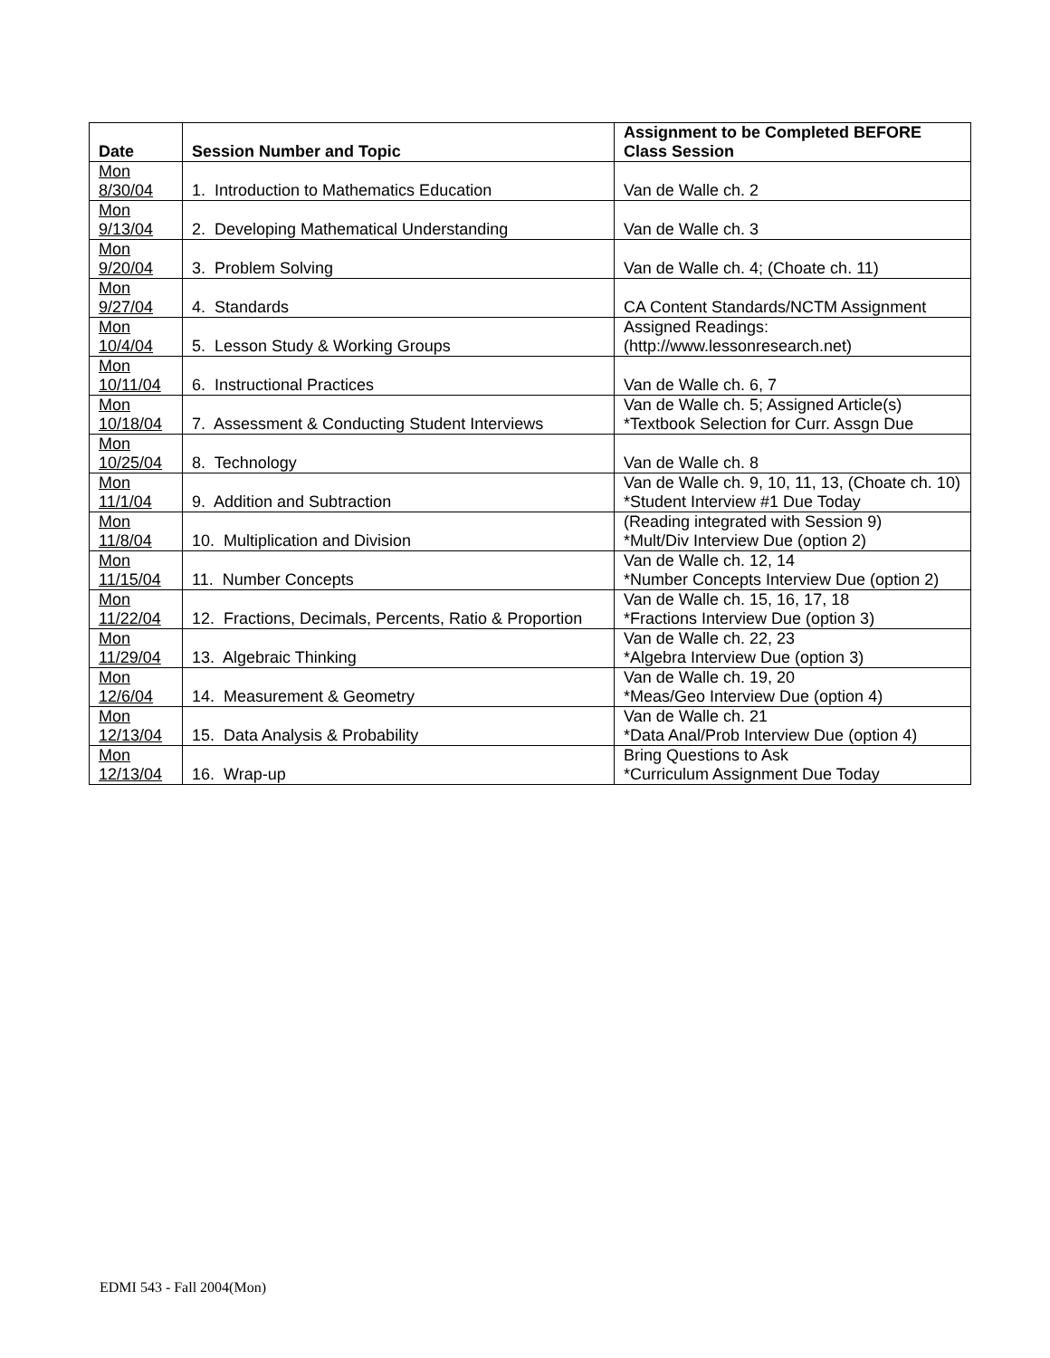| Date | Session Number and Topic | Assignment to be Completed BEFORE Class Session |
| --- | --- | --- |
| Mon 8/30/04 | 1. Introduction to Mathematics Education | Van de Walle ch. 2 |
| Mon 9/13/04 | 2. Developing Mathematical Understanding | Van de Walle ch. 3 |
| Mon 9/20/04 | 3. Problem Solving | Van de Walle ch. 4; (Choate ch. 11) |
| Mon 9/27/04 | 4. Standards | CA Content Standards/NCTM Assignment |
| Mon 10/4/04 | 5. Lesson Study & Working Groups | Assigned Readings: (http://www.lessonresearch.net) |
| Mon 10/11/04 | 6. Instructional Practices | Van de Walle ch. 6, 7 |
| Mon 10/18/04 | 7. Assessment & Conducting Student Interviews | Van de Walle ch. 5; Assigned Article(s) *Textbook Selection for Curr. Assgn Due |
| Mon 10/25/04 | 8. Technology | Van de Walle ch. 8 |
| Mon 11/1/04 | 9. Addition and Subtraction | Van de Walle ch. 9, 10, 11, 13, (Choate ch. 10) *Student Interview #1 Due Today |
| Mon 11/8/04 | 10. Multiplication and Division | (Reading integrated with Session 9) *Mult/Div Interview Due (option 2) |
| Mon 11/15/04 | 11. Number Concepts | Van de Walle ch. 12, 14 *Number Concepts Interview Due (option 2) |
| Mon 11/22/04 | 12. Fractions, Decimals, Percents, Ratio & Proportion | Van de Walle ch. 15, 16, 17, 18 *Fractions Interview Due (option 3) |
| Mon 11/29/04 | 13. Algebraic Thinking | Van de Walle ch. 22, 23 *Algebra Interview Due (option 3) |
| Mon 12/6/04 | 14. Measurement & Geometry | Van de Walle ch. 19, 20 *Meas/Geo Interview Due (option 4) |
| Mon 12/13/04 | 15. Data Analysis & Probability | Van de Walle ch. 21 *Data Anal/Prob Interview Due (option 4) |
| Mon 12/13/04 | 16. Wrap-up | Bring Questions to Ask *Curriculum Assignment Due Today |
EDMI 543 - Fall 2004(Mon)